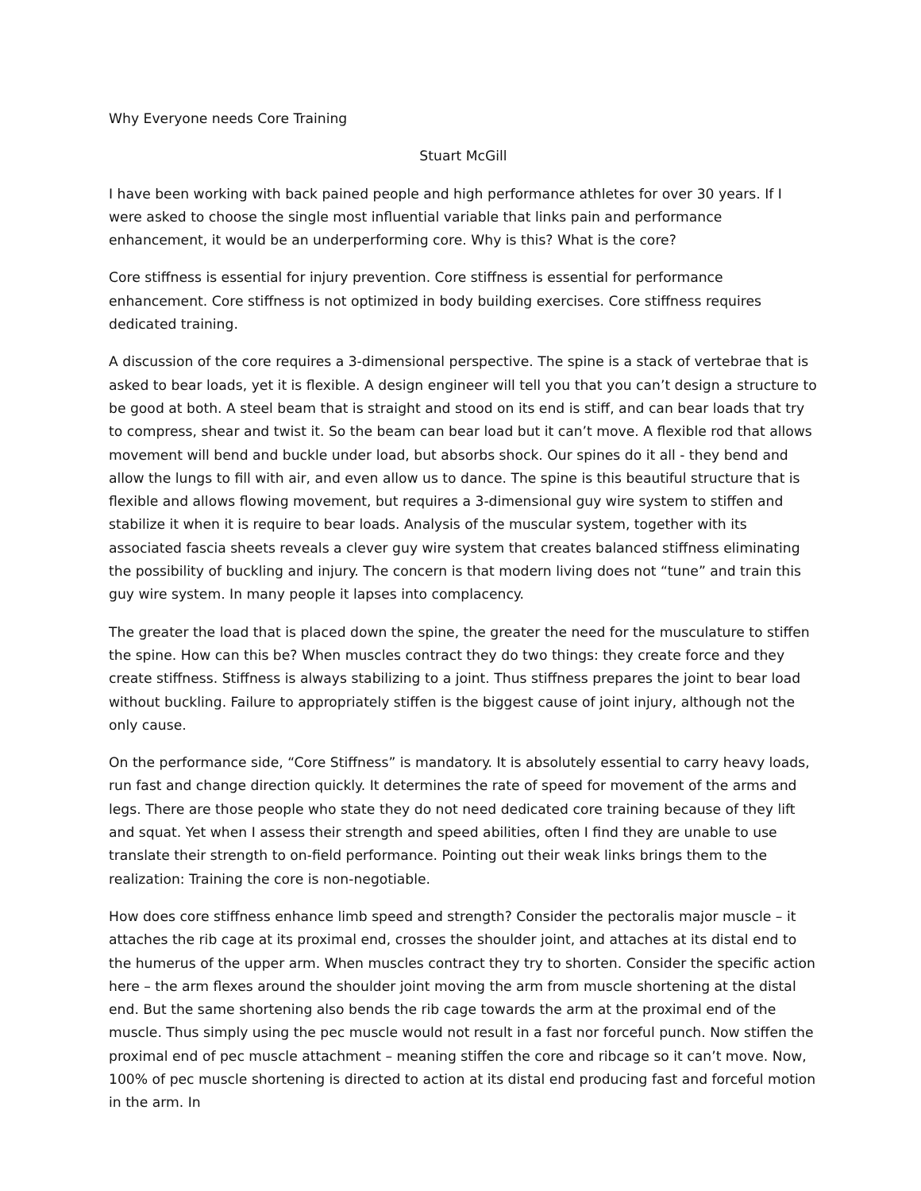Why Everyone needs Core Training
Stuart McGill
I have been working with back pained people and high performance athletes for over 30 years. If I were asked to choose the single most influential variable that links pain and performance enhancement, it would be an underperforming core. Why is this? What is the core?
Core stiffness is essential for injury prevention. Core stiffness is essential for performance enhancement. Core stiffness is not optimized in body building exercises. Core stiffness requires dedicated training.
A discussion of the core requires a 3-dimensional perspective. The spine is a stack of vertebrae that is asked to bear loads, yet it is flexible. A design engineer will tell you that you can’t design a structure to be good at both. A steel beam that is straight and stood on its end is stiff, and can bear loads that try to compress, shear and twist it. So the beam can bear load but it can’t move. A flexible rod that allows movement will bend and buckle under load, but absorbs shock. Our spines do it all - they bend and allow the lungs to fill with air, and even allow us to dance. The spine is this beautiful structure that is flexible and allows flowing movement, but requires a 3-dimensional guy wire system to stiffen and stabilize it when it is require to bear loads. Analysis of the muscular system, together with its associated fascia sheets reveals a clever guy wire system that creates balanced stiffness eliminating the possibility of buckling and injury. The concern is that modern living does not “tune” and train this guy wire system. In many people it lapses into complacency.
The greater the load that is placed down the spine, the greater the need for the musculature to stiffen the spine. How can this be? When muscles contract they do two things: they create force and they create stiffness. Stiffness is always stabilizing to a joint. Thus stiffness prepares the joint to bear load without buckling. Failure to appropriately stiffen is the biggest cause of joint injury, although not the only cause.
On the performance side, “Core Stiffness” is mandatory. It is absolutely essential to carry heavy loads, run fast and change direction quickly. It determines the rate of speed for movement of the arms and legs. There are those people who state they do not need dedicated core training because of they lift and squat. Yet when I assess their strength and speed abilities, often I find they are unable to use translate their strength to on-field performance. Pointing out their weak links brings them to the realization: Training the core is non-negotiable.
How does core stiffness enhance limb speed and strength? Consider the pectoralis major muscle – it attaches the rib cage at its proximal end, crosses the shoulder joint, and attaches at its distal end to the humerus of the upper arm. When muscles contract they try to shorten. Consider the specific action here – the arm flexes around the shoulder joint moving the arm from muscle shortening at the distal end. But the same shortening also bends the rib cage towards the arm at the proximal end of the muscle. Thus simply using the pec muscle would not result in a fast nor forceful punch. Now stiffen the proximal end of pec muscle attachment – meaning stiffen the core and ribcage so it can’t move. Now, 100% of pec muscle shortening is directed to action at its distal end producing fast and forceful motion in the arm. In